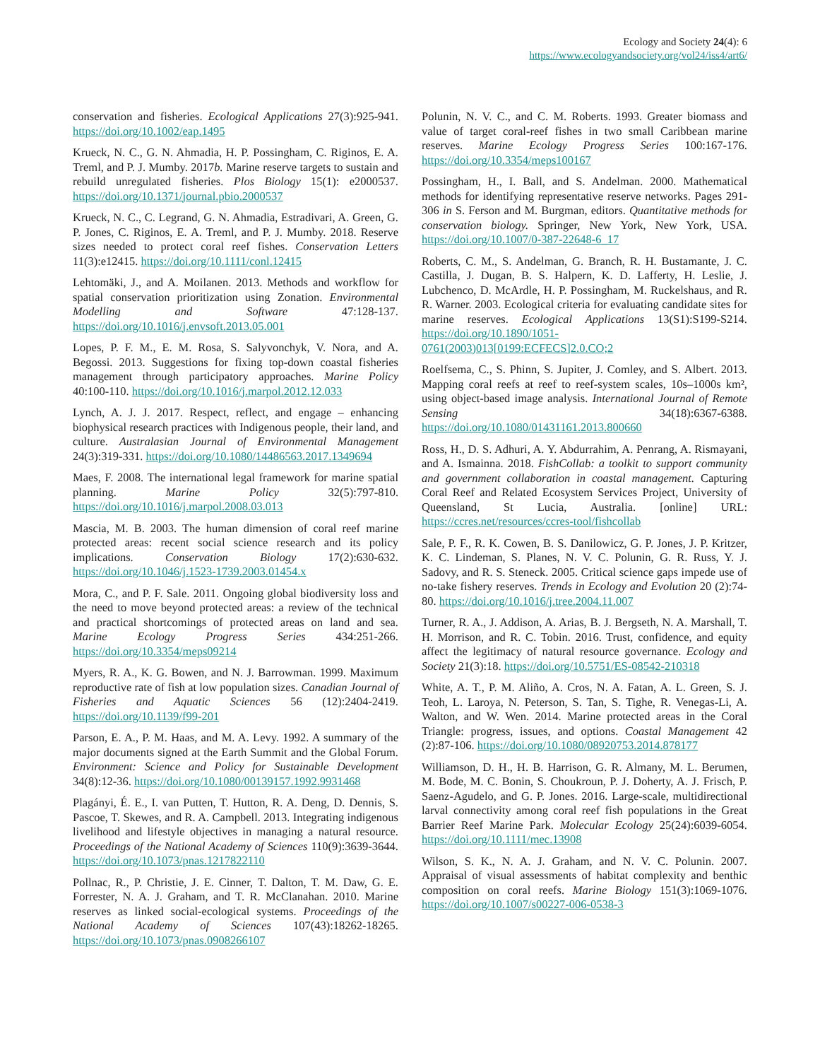Ecology and Society 24(4): 6
https://www.ecologyandsociety.org/vol24/iss4/art6/
conservation and fisheries. Ecological Applications 27(3):925-941. https://doi.org/10.1002/eap.1495
Krueck, N. C., G. N. Ahmadia, H. P. Possingham, C. Riginos, E. A. Treml, and P. J. Mumby. 2017b. Marine reserve targets to sustain and rebuild unregulated fisheries. Plos Biology 15(1): e2000537. https://doi.org/10.1371/journal.pbio.2000537
Krueck, N. C., C. Legrand, G. N. Ahmadia, Estradivari, A. Green, G. P. Jones, C. Riginos, E. A. Treml, and P. J. Mumby. 2018. Reserve sizes needed to protect coral reef fishes. Conservation Letters 11(3):e12415. https://doi.org/10.1111/conl.12415
Lehtomäki, J., and A. Moilanen. 2013. Methods and workflow for spatial conservation prioritization using Zonation. Environmental Modelling and Software 47:128-137. https://doi.org/10.1016/j.envsoft.2013.05.001
Lopes, P. F. M., E. M. Rosa, S. Salyvonchyk, V. Nora, and A. Begossi. 2013. Suggestions for fixing top-down coastal fisheries management through participatory approaches. Marine Policy 40:100-110. https://doi.org/10.1016/j.marpol.2012.12.033
Lynch, A. J. J. 2017. Respect, reflect, and engage – enhancing biophysical research practices with Indigenous people, their land, and culture. Australasian Journal of Environmental Management 24(3):319-331. https://doi.org/10.1080/14486563.2017.1349694
Maes, F. 2008. The international legal framework for marine spatial planning. Marine Policy 32(5):797-810. https://doi.org/10.1016/j.marpol.2008.03.013
Mascia, M. B. 2003. The human dimension of coral reef marine protected areas: recent social science research and its policy implications. Conservation Biology 17(2):630-632. https://doi.org/10.1046/j.1523-1739.2003.01454.x
Mora, C., and P. F. Sale. 2011. Ongoing global biodiversity loss and the need to move beyond protected areas: a review of the technical and practical shortcomings of protected areas on land and sea. Marine Ecology Progress Series 434:251-266. https://doi.org/10.3354/meps09214
Myers, R. A., K. G. Bowen, and N. J. Barrowman. 1999. Maximum reproductive rate of fish at low population sizes. Canadian Journal of Fisheries and Aquatic Sciences 56 (12):2404-2419. https://doi.org/10.1139/f99-201
Parson, E. A., P. M. Haas, and M. A. Levy. 1992. A summary of the major documents signed at the Earth Summit and the Global Forum. Environment: Science and Policy for Sustainable Development 34(8):12-36. https://doi.org/10.1080/00139157.1992.9931468
Plagányi, É. E., I. van Putten, T. Hutton, R. A. Deng, D. Dennis, S. Pascoe, T. Skewes, and R. A. Campbell. 2013. Integrating indigenous livelihood and lifestyle objectives in managing a natural resource. Proceedings of the National Academy of Sciences 110(9):3639-3644. https://doi.org/10.1073/pnas.1217822110
Pollnac, R., P. Christie, J. E. Cinner, T. Dalton, T. M. Daw, G. E. Forrester, N. A. J. Graham, and T. R. McClanahan. 2010. Marine reserves as linked social-ecological systems. Proceedings of the National Academy of Sciences 107(43):18262-18265. https://doi.org/10.1073/pnas.0908266107
Polunin, N. V. C., and C. M. Roberts. 1993. Greater biomass and value of target coral-reef fishes in two small Caribbean marine reserves. Marine Ecology Progress Series 100:167-176. https://doi.org/10.3354/meps100167
Possingham, H., I. Ball, and S. Andelman. 2000. Mathematical methods for identifying representative reserve networks. Pages 291-306 in S. Ferson and M. Burgman, editors. Quantitative methods for conservation biology. Springer, New York, New York, USA. https://doi.org/10.1007/0-387-22648-6_17
Roberts, C. M., S. Andelman, G. Branch, R. H. Bustamante, J. C. Castilla, J. Dugan, B. S. Halpern, K. D. Lafferty, H. Leslie, J. Lubchenco, D. McArdle, H. P. Possingham, M. Ruckelshaus, and R. R. Warner. 2003. Ecological criteria for evaluating candidate sites for marine reserves. Ecological Applications 13(S1):S199-S214. https://doi.org/10.1890/1051-0761(2003)013[0199:ECFECS]2.0.CO;2
Roelfsema, C., S. Phinn, S. Jupiter, J. Comley, and S. Albert. 2013. Mapping coral reefs at reef to reef-system scales, 10s–1000s km², using object-based image analysis. International Journal of Remote Sensing 34(18):6367-6388. https://doi.org/10.1080/01431161.2013.800660
Ross, H., D. S. Adhuri, A. Y. Abdurrahim, A. Penrang, A. Rismayani, and A. Ismainna. 2018. FishCollab: a toolkit to support community and government collaboration in coastal management. Capturing Coral Reef and Related Ecosystem Services Project, University of Queensland, St Lucia, Australia. [online] URL: https://ccres.net/resources/ccres-tool/fishcollab
Sale, P. F., R. K. Cowen, B. S. Danilowicz, G. P. Jones, J. P. Kritzer, K. C. Lindeman, S. Planes, N. V. C. Polunin, G. R. Russ, Y. J. Sadovy, and R. S. Steneck. 2005. Critical science gaps impede use of no-take fishery reserves. Trends in Ecology and Evolution 20 (2):74-80. https://doi.org/10.1016/j.tree.2004.11.007
Turner, R. A., J. Addison, A. Arias, B. J. Bergseth, N. A. Marshall, T. H. Morrison, and R. C. Tobin. 2016. Trust, confidence, and equity affect the legitimacy of natural resource governance. Ecology and Society 21(3):18. https://doi.org/10.5751/ES-08542-210318
White, A. T., P. M. Aliño, A. Cros, N. A. Fatan, A. L. Green, S. J. Teoh, L. Laroya, N. Peterson, S. Tan, S. Tighe, R. Venegas-Li, A. Walton, and W. Wen. 2014. Marine protected areas in the Coral Triangle: progress, issues, and options. Coastal Management 42 (2):87-106. https://doi.org/10.1080/08920753.2014.878177
Williamson, D. H., H. B. Harrison, G. R. Almany, M. L. Berumen, M. Bode, M. C. Bonin, S. Choukroun, P. J. Doherty, A. J. Frisch, P. Saenz-Agudelo, and G. P. Jones. 2016. Large-scale, multidirectional larval connectivity among coral reef fish populations in the Great Barrier Reef Marine Park. Molecular Ecology 25(24):6039-6054. https://doi.org/10.1111/mec.13908
Wilson, S. K., N. A. J. Graham, and N. V. C. Polunin. 2007. Appraisal of visual assessments of habitat complexity and benthic composition on coral reefs. Marine Biology 151(3):1069-1076. https://doi.org/10.1007/s00227-006-0538-3